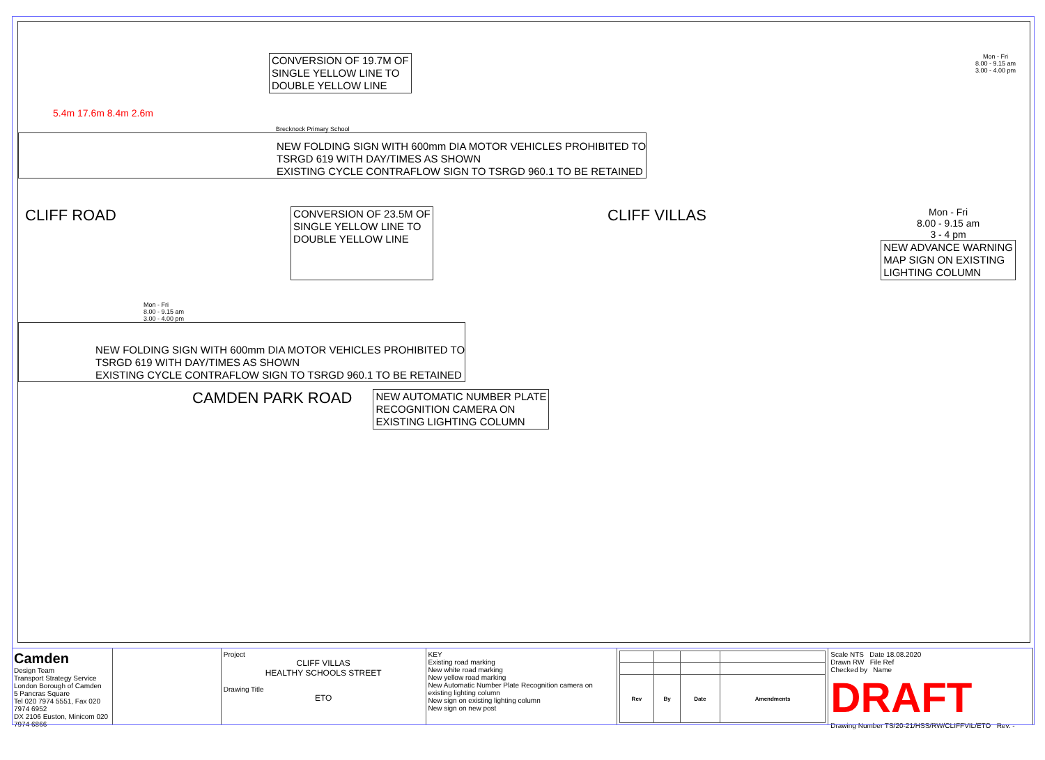CONVERSION OF 19.7M OF
SINGLE YELLOW LINE TO
DOUBLE YELLOW LINE
Mon - Fri
8.00 - 9.15 am
3.00 - 4.00 pm
5.4m 17.6m 8.4m 2.6m
Brecknock Primary School
NEW FOLDING SIGN WITH 600mm DIA MOTOR VEHICLES PROHIBITED TO
TSRGD 619 WITH DAY/TIMES AS SHOWN
EXISTING CYCLE CONTRAFLOW SIGN TO TSRGD 960.1 TO BE RETAINED
CLIFF ROAD
CONVERSION OF 23.5M OF
SINGLE YELLOW LINE TO
DOUBLE YELLOW LINE
CLIFF VILLAS
Mon - Fri
8.00 - 9.15 am
3 - 4 pm
NEW ADVANCE WARNING
MAP SIGN ON EXISTING
LIGHTING COLUMN
Mon - Fri
8.00 - 9.15 am
3.00 - 4.00 pm
NEW FOLDING SIGN WITH 600mm DIA MOTOR VEHICLES PROHIBITED TO
TSRGD 619 WITH DAY/TIMES AS SHOWN
EXISTING CYCLE CONTRAFLOW SIGN TO TSRGD 960.1 TO BE RETAINED
CAMDEN PARK ROAD
NEW AUTOMATIC NUMBER PLATE
RECOGNITION CAMERA ON
EXISTING LIGHTING COLUMN
Camden
Design Team
Transport Strategy Service
London Borough of Camden
5 Pancras Square
Tel 020 7974 5551, Fax 020 7974 6952
DX 2106 Euston, Minicom 020 7974 6866
Project
CLIFF VILLAS
HEALTHY SCHOOLS STREET
Drawing Title
ETO
KEY
Existing road marking
New white road marking
New yellow road marking
New Automatic Number Plate Recognition camera on existing lighting column
New sign on existing lighting column
New sign on new post
| Rev | By | Date | Amendments |
| --- | --- | --- | --- |
Scale NTS Date 18.08.2020
Drawn RW File Ref
Checked by Name
DRAFT
Drawing Number TS/20-21/HSS/RW/CLIFFVIL/ETO Rev. -